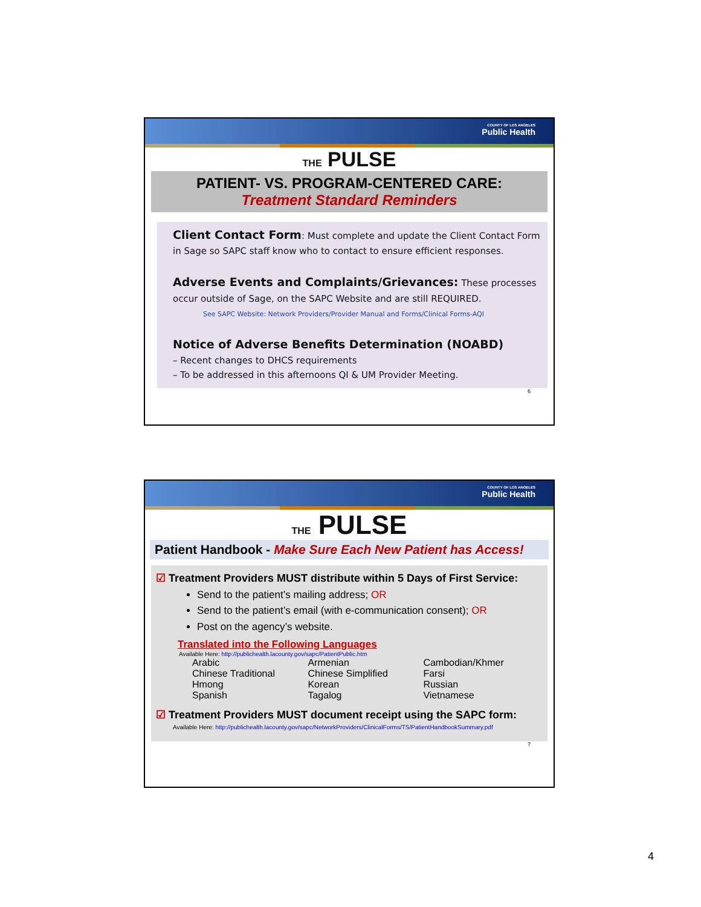COUNTY OF LOS ANGELES
Public Health
THE PULSE
PATIENT- VS. PROGRAM-CENTERED CARE:
Treatment Standard Reminders
Client Contact Form: Must complete and update the Client Contact Form in Sage so SAPC staff know who to contact to ensure efficient responses.
Adverse Events and Complaints/Grievances: These processes occur outside of Sage, on the SAPC Website and are still REQUIRED.
See SAPC Website: Network Providers/Provider Manual and Forms/Clinical Forms-AQI
Notice of Adverse Benefits Determination (NOABD)
– Recent changes to DHCS requirements
– To be addressed in this afternoons QI & UM Provider Meeting.
6
COUNTY OF LOS ANGELES
Public Health
THE PULSE
Patient Handbook - Make Sure Each New Patient has Access!
☑ Treatment Providers MUST distribute within 5 Days of First Service:
Send to the patient’s mailing address; OR
Send to the patient’s email (with e-communication consent); OR
Post on the agency’s website.
Translated into the Following Languages
Available Here: http://publichealth.lacounty.gov/sapc/PatientPublic.htm
| Arabic | Armenian | Cambodian/Khmer |
| Chinese Traditional | Chinese Simplified | Farsi |
| Hmong | Korean | Russian |
| Spanish | Tagalog | Vietnamese |
☑ Treatment Providers MUST document receipt using the SAPC form:
Available Here: http://publichealth.lacounty.gov/sapc/NetworkProviders/ClinicalForms/TS/PatientHandbookSummary.pdf
7
4